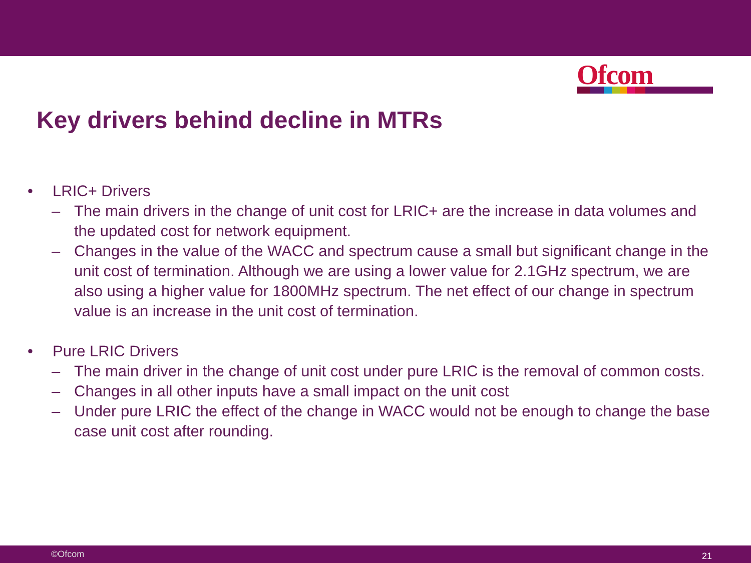Ofcom
Key drivers behind decline in MTRs
• LRIC+ Drivers
– The main drivers in the change of unit cost for LRIC+ are the increase in data volumes and the updated cost for network equipment.
– Changes in the value of the WACC and spectrum cause a small but significant change in the unit cost of termination. Although we are using a lower value for 2.1GHz spectrum, we are also using a higher value for 1800MHz spectrum. The net effect of our change in spectrum value is an increase in the unit cost of termination.
• Pure LRIC Drivers
– The main driver in the change of unit cost under pure LRIC is the removal of common costs.
– Changes in all other inputs have a small impact on the unit cost
– Under pure LRIC the effect of the change in WACC would not be enough to change the base case unit cost after rounding.
©Ofcom 21